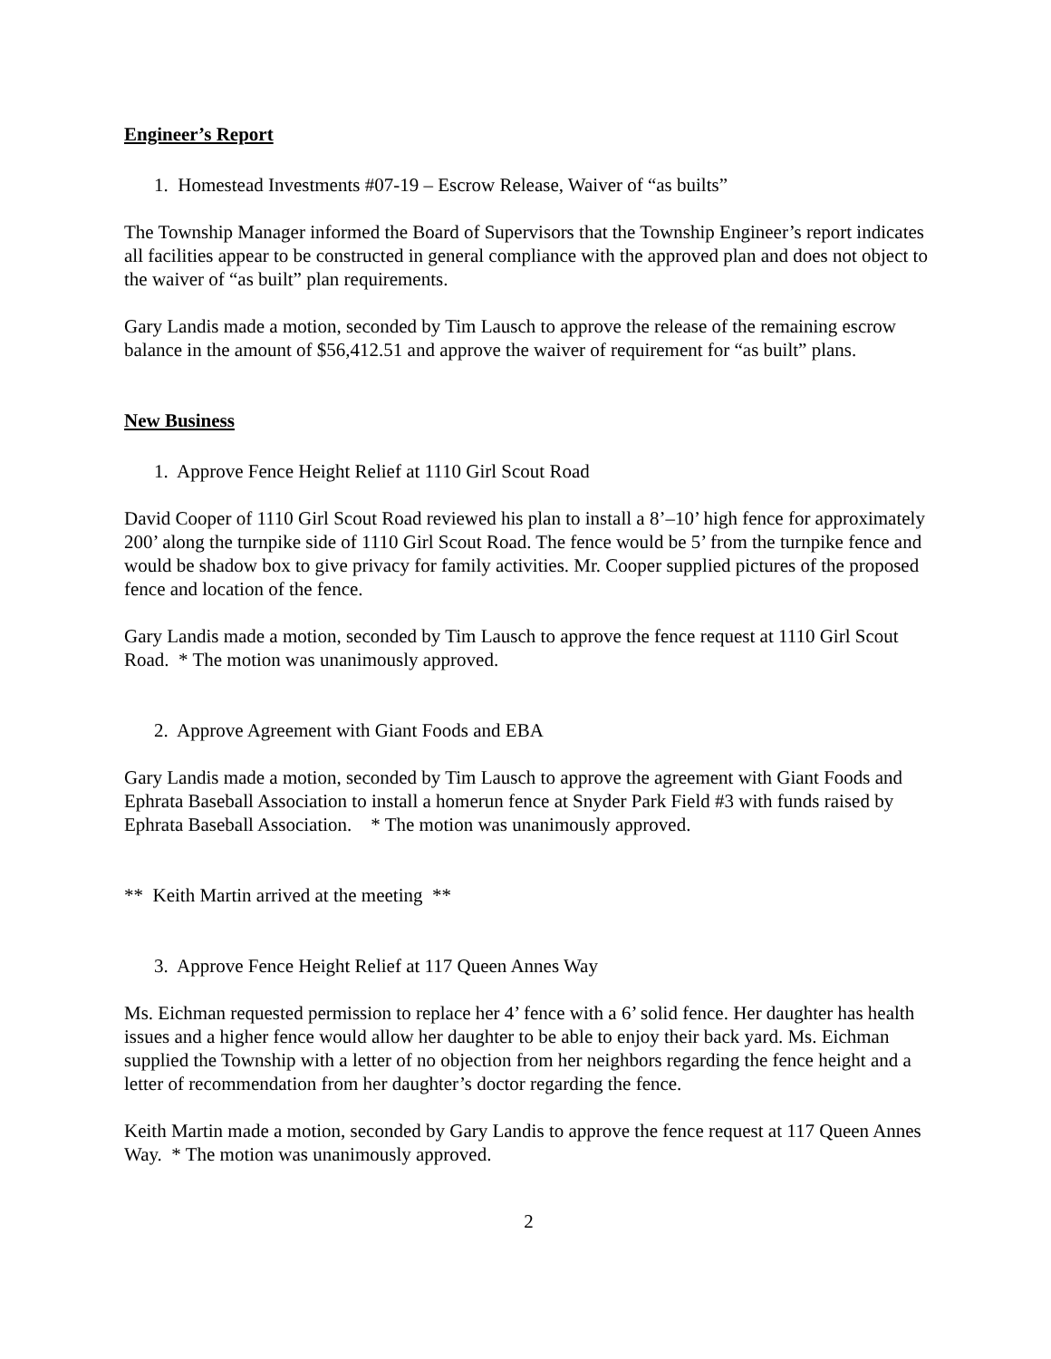Engineer’s Report
1. Homestead Investments #07-19 – Escrow Release, Waiver of “as builts”
The Township Manager informed the Board of Supervisors that the Township Engineer’s report indicates all facilities appear to be constructed in general compliance with the approved plan and does not object to the waiver of “as built” plan requirements.
Gary Landis made a motion, seconded by Tim Lausch to approve the release of the remaining escrow balance in the amount of $56,412.51 and approve the waiver of requirement for “as built” plans.
New Business
1. Approve Fence Height Relief at 1110 Girl Scout Road
David Cooper of 1110 Girl Scout Road reviewed his plan to install a 8’–10’ high fence for approximately 200’ along the turnpike side of 1110 Girl Scout Road. The fence would be 5’ from the turnpike fence and would be shadow box to give privacy for family activities. Mr. Cooper supplied pictures of the proposed fence and location of the fence.
Gary Landis made a motion, seconded by Tim Lausch to approve the fence request at 1110 Girl Scout Road. * The motion was unanimously approved.
2. Approve Agreement with Giant Foods and EBA
Gary Landis made a motion, seconded by Tim Lausch to approve the agreement with Giant Foods and Ephrata Baseball Association to install a homerun fence at Snyder Park Field #3 with funds raised by Ephrata Baseball Association. * The motion was unanimously approved.
** Keith Martin arrived at the meeting **
3. Approve Fence Height Relief at 117 Queen Annes Way
Ms. Eichman requested permission to replace her 4’ fence with a 6’ solid fence. Her daughter has health issues and a higher fence would allow her daughter to be able to enjoy their back yard. Ms. Eichman supplied the Township with a letter of no objection from her neighbors regarding the fence height and a letter of recommendation from her daughter’s doctor regarding the fence.
Keith Martin made a motion, seconded by Gary Landis to approve the fence request at 117 Queen Annes Way. * The motion was unanimously approved.
2